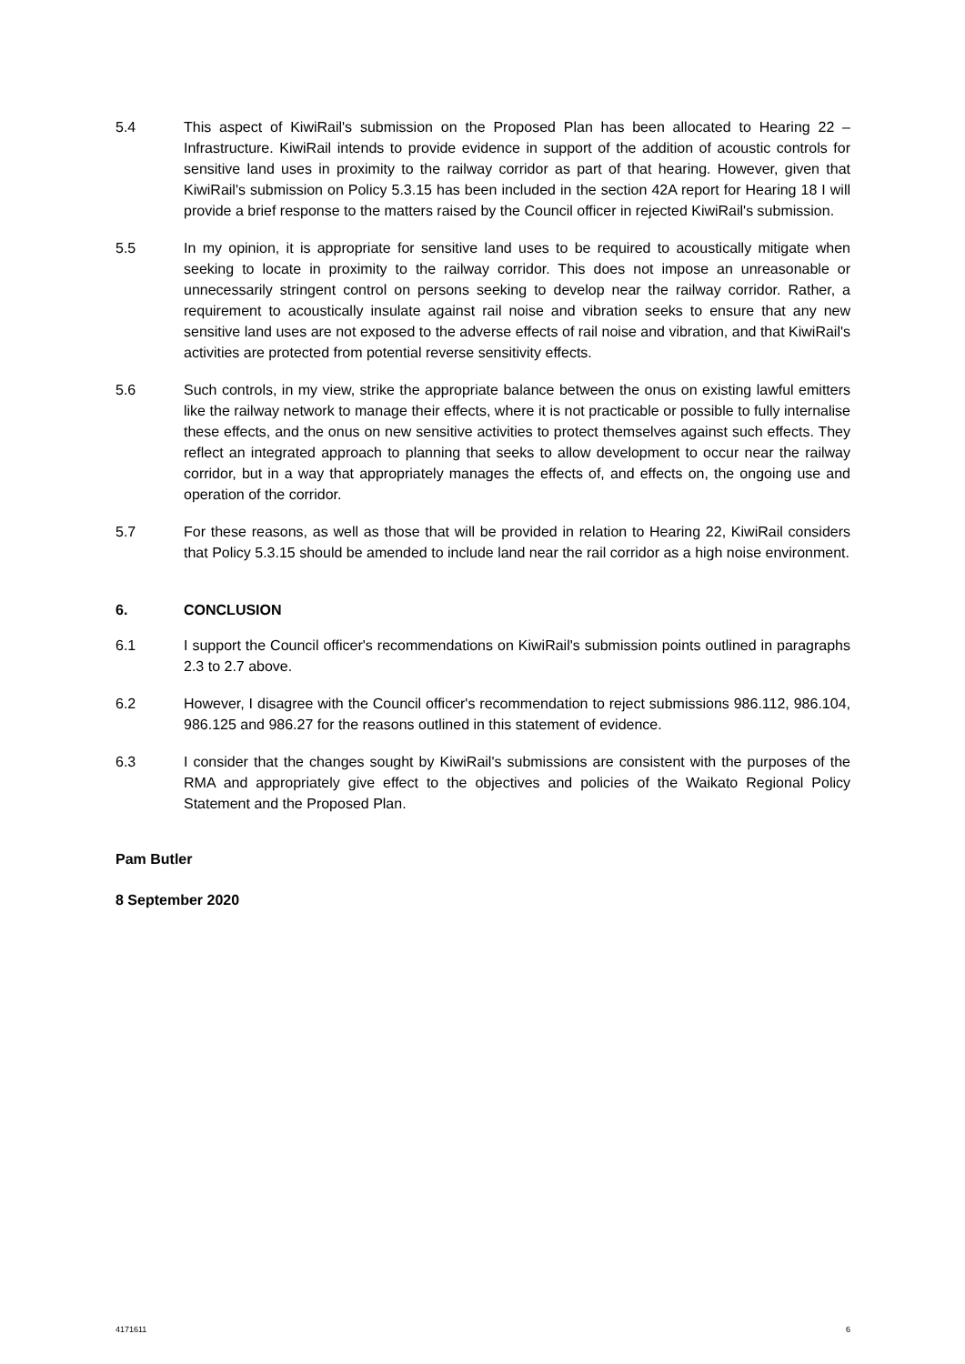5.4 This aspect of KiwiRail's submission on the Proposed Plan has been allocated to Hearing 22 – Infrastructure. KiwiRail intends to provide evidence in support of the addition of acoustic controls for sensitive land uses in proximity to the railway corridor as part of that hearing. However, given that KiwiRail's submission on Policy 5.3.15 has been included in the section 42A report for Hearing 18 I will provide a brief response to the matters raised by the Council officer in rejected KiwiRail's submission.
5.5 In my opinion, it is appropriate for sensitive land uses to be required to acoustically mitigate when seeking to locate in proximity to the railway corridor. This does not impose an unreasonable or unnecessarily stringent control on persons seeking to develop near the railway corridor. Rather, a requirement to acoustically insulate against rail noise and vibration seeks to ensure that any new sensitive land uses are not exposed to the adverse effects of rail noise and vibration, and that KiwiRail's activities are protected from potential reverse sensitivity effects.
5.6 Such controls, in my view, strike the appropriate balance between the onus on existing lawful emitters like the railway network to manage their effects, where it is not practicable or possible to fully internalise these effects, and the onus on new sensitive activities to protect themselves against such effects. They reflect an integrated approach to planning that seeks to allow development to occur near the railway corridor, but in a way that appropriately manages the effects of, and effects on, the ongoing use and operation of the corridor.
5.7 For these reasons, as well as those that will be provided in relation to Hearing 22, KiwiRail considers that Policy 5.3.15 should be amended to include land near the rail corridor as a high noise environment.
6. CONCLUSION
6.1 I support the Council officer's recommendations on KiwiRail's submission points outlined in paragraphs 2.3 to 2.7 above.
6.2 However, I disagree with the Council officer's recommendation to reject submissions 986.112, 986.104, 986.125 and 986.27 for the reasons outlined in this statement of evidence.
6.3 I consider that the changes sought by KiwiRail's submissions are consistent with the purposes of the RMA and appropriately give effect to the objectives and policies of the Waikato Regional Policy Statement and the Proposed Plan.
Pam Butler
8 September 2020
4171611 6